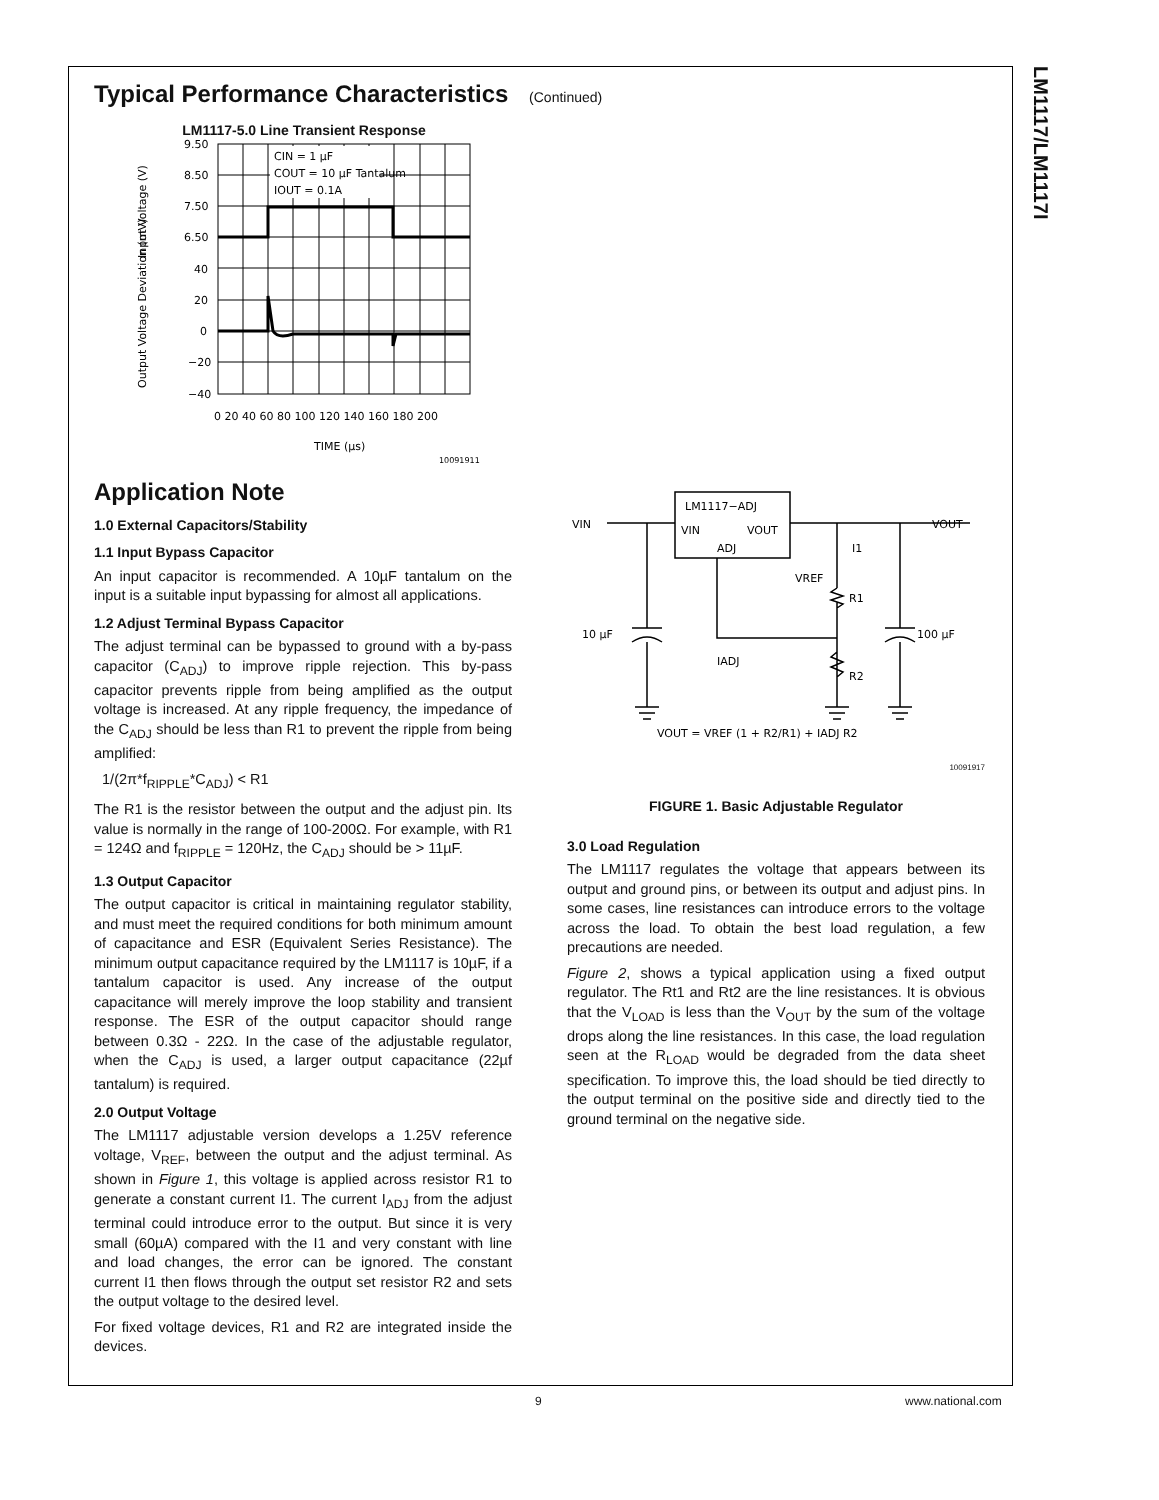LM1117/LM1117I
Typical Performance Characteristics (Continued)
LM1117-5.0 Line Transient Response
CIN = 1 μF
COUT = 10 μF Tantalum
IOUT = 0.1A
9.50
8.50
7.50
6.50
40
20
0
−20
−40
0 20 40 60 80 100 120 140 160 180 200
TIME (μs)
Input Voltage (V)
Output Voltage Deviation (mV)
10091911
Application Note
1.0 External Capacitors/Stability
1.1 Input Bypass Capacitor
An input capacitor is recommended. A 10µF tantalum on the input is a suitable input bypassing for almost all applications.
1.2 Adjust Terminal Bypass Capacitor
The adjust terminal can be bypassed to ground with a by-pass capacitor (C<sub>ADJ</sub>) to improve ripple rejection. This by-pass capacitor prevents ripple from being amplified as the output voltage is increased. At any ripple frequency, the impedance of the C<sub>ADJ</sub> should be less than R1 to prevent the ripple from being amplified:
1/(2π*f<sub>RIPPLE</sub>*C<sub>ADJ</sub>) < R1
The R1 is the resistor between the output and the adjust pin. Its value is normally in the range of 100-200Ω. For example, with R1 = 124Ω and f<sub>RIPPLE</sub> = 120Hz, the C<sub>ADJ</sub> should be > 11µF.
1.3 Output Capacitor
The output capacitor is critical in maintaining regulator stability, and must meet the required conditions for both minimum amount of capacitance and ESR (Equivalent Series Resistance). The minimum output capacitance required by the LM1117 is 10µF, if a tantalum capacitor is used. Any increase of the output capacitance will merely improve the loop stability and transient response. The ESR of the output capacitor should range between 0.3Ω - 22Ω. In the case of the adjustable regulator, when the C<sub>ADJ</sub> is used, a larger output capacitance (22µf tantalum) is required.
2.0 Output Voltage
The LM1117 adjustable version develops a 1.25V reference voltage, V<sub>REF</sub>, between the output and the adjust terminal. As shown in Figure 1, this voltage is applied across resistor R1 to generate a constant current I1. The current I<sub>ADJ</sub> from the adjust terminal could introduce error to the output. But since it is very small (60µA) compared with the I1 and very constant with line and load changes, the error can be ignored. The constant current I1 then flows through the output set resistor R2 and sets the output voltage to the desired level.
For fixed voltage devices, R1 and R2 are integrated inside the devices.
LM1117−ADJ
VIN
VOUT
ADJ
VIN
VOUT
I1
VREF
R1
10 μF
100 μF
IADJ
R2
VOUT = VREF (1 + R2/R1) + IADJ R2
10091917
FIGURE 1. Basic Adjustable Regulator
3.0 Load Regulation
The LM1117 regulates the voltage that appears between its output and ground pins, or between its output and adjust pins. In some cases, line resistances can introduce errors to the voltage across the load. To obtain the best load regulation, a few precautions are needed.
Figure 2, shows a typical application using a fixed output regulator. The Rt1 and Rt2 are the line resistances. It is obvious that the V<sub>LOAD</sub> is less than the V<sub>OUT</sub> by the sum of the voltage drops along the line resistances. In this case, the load regulation seen at the R<sub>LOAD</sub> would be degraded from the data sheet specification. To improve this, the load should be tied directly to the output terminal on the positive side and directly tied to the ground terminal on the negative side.
9 www.national.com